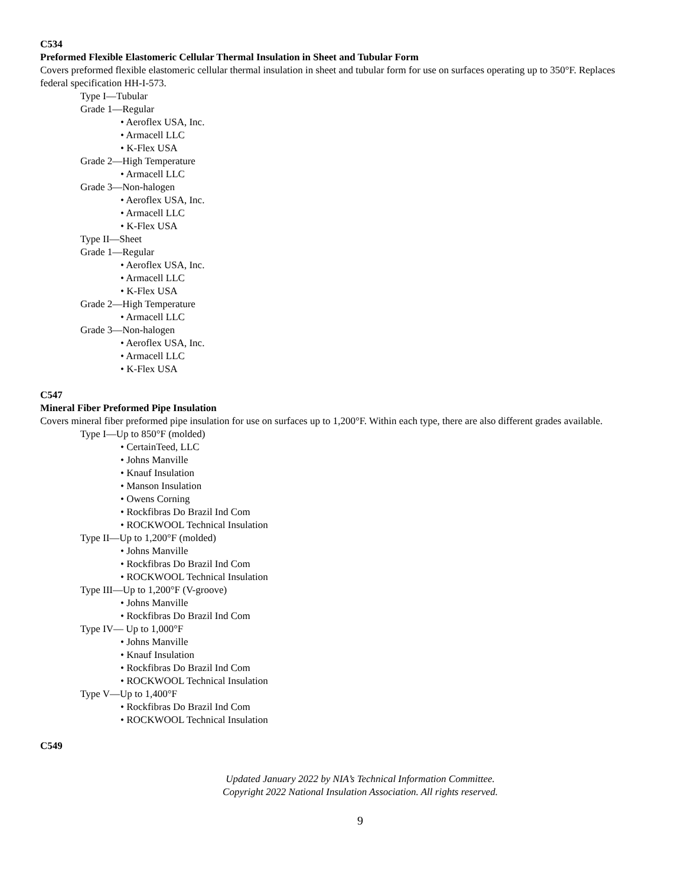C534
Preformed Flexible Elastomeric Cellular Thermal Insulation in Sheet and Tubular Form
Covers preformed flexible elastomeric cellular thermal insulation in sheet and tubular form for use on surfaces operating up to 350°F. Replaces federal specification HH-I-573.
Type I—Tubular
Grade 1—Regular
• Aeroflex USA, Inc.
• Armacell LLC
• K-Flex USA
Grade 2—High Temperature
• Armacell LLC
Grade 3—Non-halogen
• Aeroflex USA, Inc.
• Armacell LLC
• K-Flex USA
Type II—Sheet
Grade 1—Regular
• Aeroflex USA, Inc.
• Armacell LLC
• K-Flex USA
Grade 2—High Temperature
• Armacell LLC
Grade 3—Non-halogen
• Aeroflex USA, Inc.
• Armacell LLC
• K-Flex USA
C547
Mineral Fiber Preformed Pipe Insulation
Covers mineral fiber preformed pipe insulation for use on surfaces up to 1,200°F. Within each type, there are also different grades available.
Type I—Up to 850°F (molded)
• CertainTeed, LLC
• Johns Manville
• Knauf Insulation
• Manson Insulation
• Owens Corning
• Rockfibras Do Brazil Ind Com
• ROCKWOOL Technical Insulation
Type II—Up to 1,200°F (molded)
• Johns Manville
• Rockfibras Do Brazil Ind Com
• ROCKWOOL Technical Insulation
Type III—Up to 1,200°F (V-groove)
• Johns Manville
• Rockfibras Do Brazil Ind Com
Type IV— Up to 1,000°F
• Johns Manville
• Knauf Insulation
• Rockfibras Do Brazil Ind Com
• ROCKWOOL Technical Insulation
Type V—Up to 1,400°F
• Rockfibras Do Brazil Ind Com
• ROCKWOOL Technical Insulation
C549
Updated January 2022 by NIA’s Technical Information Committee.
Copyright 2022 National Insulation Association. All rights reserved.
9